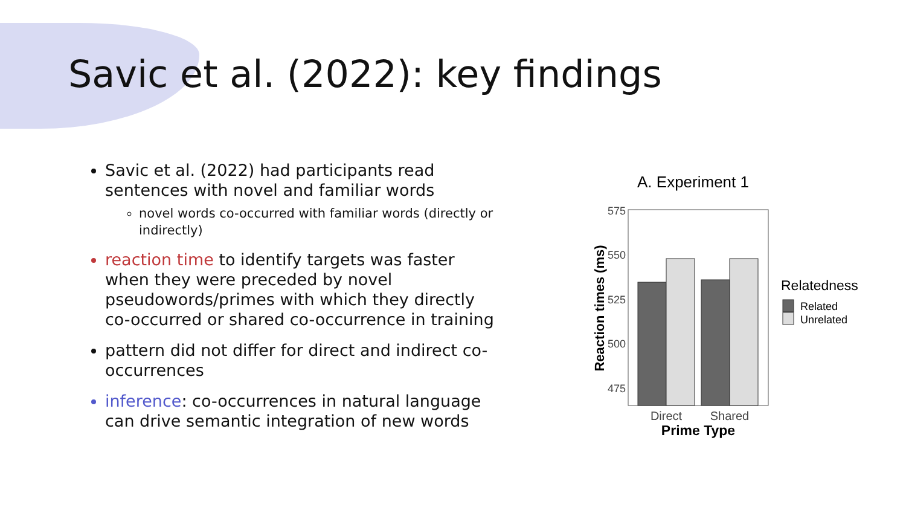Savic et al. (2022): key findings
Savic et al. (2022) had participants read sentences with novel and familiar words
novel words co-occurred with familiar words (directly or indirectly)
reaction time to identify targets was faster when they were preceded by novel pseudowords/primes with which they directly co-occurred or shared co-occurrence in training
pattern did not differ for direct and indirect co-occurrences
inference: co-occurrences in natural language can drive semantic integration of new words
A. Experiment 1
575
550
525
500
475
Reaction times (ms)
Direct
Shared
Prime Type
Relatedness
Related
Unrelated